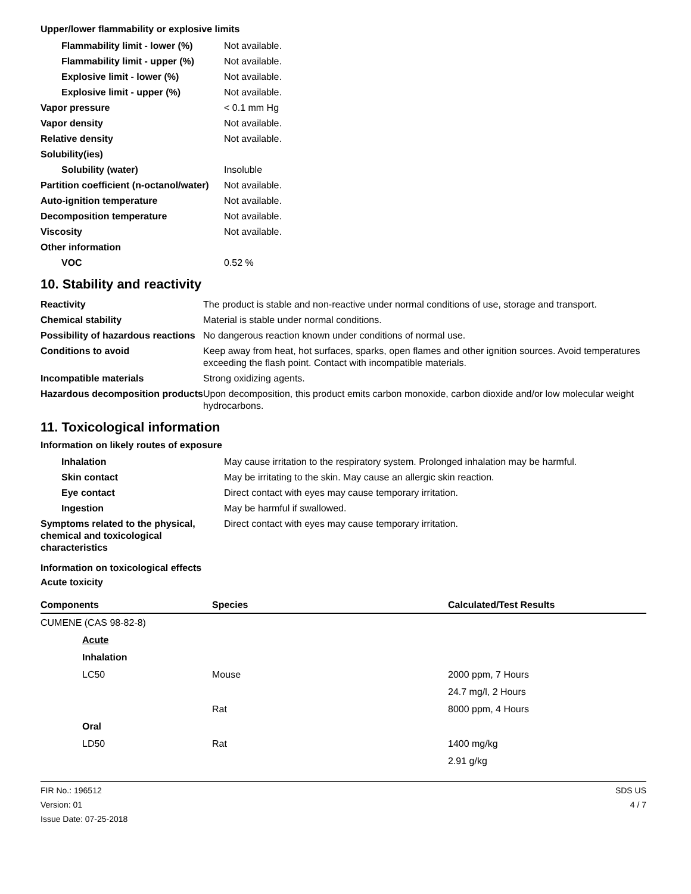Upper/lower flammability or explosive limits
| Flammability limit - lower (%) | Not available. |
| Flammability limit - upper (%) | Not available. |
| Explosive limit - lower (%) | Not available. |
| Explosive limit - upper (%) | Not available. |
| Vapor pressure | < 0.1 mm Hg |
| Vapor density | Not available. |
| Relative density | Not available. |
| Solubility(ies) | |
| Solubility (water) | Insoluble |
| Partition coefficient (n-octanol/water) | Not available. |
| Auto-ignition temperature | Not available. |
| Decomposition temperature | Not available. |
| Viscosity | Not available. |
| Other information | |
| VOC | 0.52 % |
10. Stability and reactivity
| Reactivity | The product is stable and non-reactive under normal conditions of use, storage and transport. |
| Chemical stability | Material is stable under normal conditions. |
| Possibility of hazardous reactions | No dangerous reaction known under conditions of normal use. |
| Conditions to avoid | Keep away from heat, hot surfaces, sparks, open flames and other ignition sources. Avoid temperatures exceeding the flash point. Contact with incompatible materials. |
| Incompatible materials | Strong oxidizing agents. |
| Hazardous decomposition products | Upon decomposition, this product emits carbon monoxide, carbon dioxide and/or low molecular weight hydrocarbons. |
11. Toxicological information
Information on likely routes of exposure
| Inhalation | May cause irritation to the respiratory system. Prolonged inhalation may be harmful. |
| Skin contact | May be irritating to the skin. May cause an allergic skin reaction. |
| Eye contact | Direct contact with eyes may cause temporary irritation. |
| Ingestion | May be harmful if swallowed. |
| Symptoms related to the physical, chemical and toxicological characteristics | Direct contact with eyes may cause temporary irritation. |
Information on toxicological effects
Acute toxicity
| Components | Species | Calculated/Test Results |
| --- | --- | --- |
| CUMENE (CAS 98-82-8) | | |
| Acute | | |
| Inhalation | | |
| LC50 | Mouse | 2000 ppm, 7 Hours |
| | | 24.7 mg/l, 2 Hours |
| | Rat | 8000 ppm, 4 Hours |
| Oral | | |
| LD50 | Rat | 1400 mg/kg |
| | | 2.91 g/kg |
FIR No.: 196512
Version: 01
Issue Date: 07-25-2018
SDS US
4 / 7